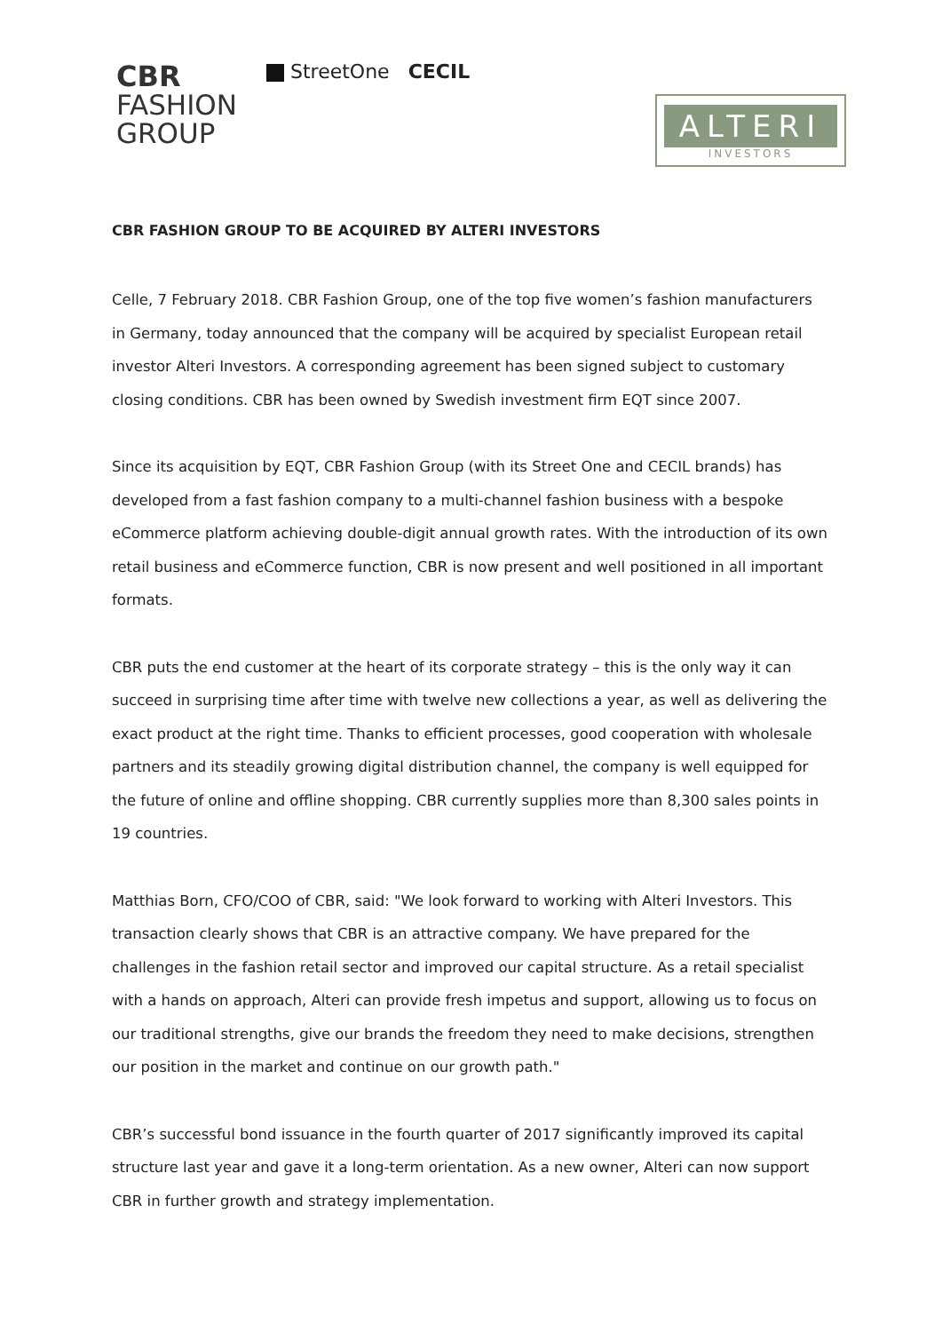CBR
FASHION
GROUP
StreetOne CECIL
ALTERI
INVESTORS
CBR FASHION GROUP TO BE ACQUIRED BY ALTERI INVESTORS
Celle, 7 February 2018. CBR Fashion Group, one of the top five women’s fashion manufacturers in Germany, today announced that the company will be acquired by specialist European retail investor Alteri Investors. A corresponding agreement has been signed subject to customary closing conditions. CBR has been owned by Swedish investment firm EQT since 2007.
Since its acquisition by EQT, CBR Fashion Group (with its Street One and CECIL brands) has developed from a fast fashion company to a multi-channel fashion business with a bespoke eCommerce platform achieving double-digit annual growth rates. With the introduction of its own retail business and eCommerce function, CBR is now present and well positioned in all important formats.
CBR puts the end customer at the heart of its corporate strategy – this is the only way it can succeed in surprising time after time with twelve new collections a year, as well as delivering the exact product at the right time. Thanks to efficient processes, good cooperation with wholesale partners and its steadily growing digital distribution channel, the company is well equipped for the future of online and offline shopping. CBR currently supplies more than 8,300 sales points in 19 countries.
Matthias Born, CFO/COO of CBR, said: "We look forward to working with Alteri Investors. This transaction clearly shows that CBR is an attractive company. We have prepared for the challenges in the fashion retail sector and improved our capital structure. As a retail specialist with a hands on approach, Alteri can provide fresh impetus and support, allowing us to focus on our traditional strengths, give our brands the freedom they need to make decisions, strengthen our position in the market and continue on our growth path."
CBR’s successful bond issuance in the fourth quarter of 2017 significantly improved its capital structure last year and gave it a long-term orientation. As a new owner, Alteri can now support CBR in further growth and strategy implementation.